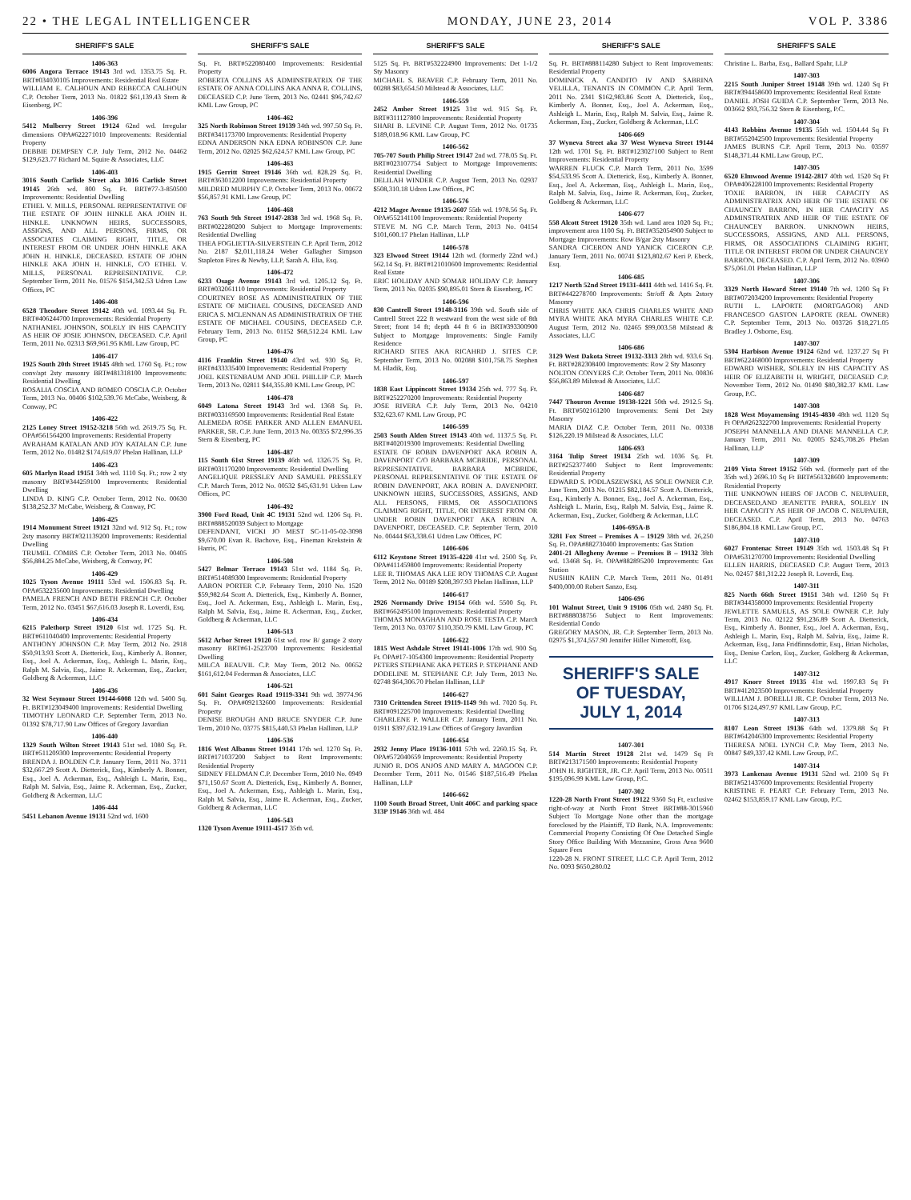22 • THE LEGAL INTELLIGENCER MONDAY, JUNE 23, 2014 VOL P. 3386
SHERIFF'S SALE
1406-363
6006 Angora Terrace 19143 3rd wd. 1353.75 Sq. Ft. BRT#034030105 Improvements: Residential Real Estate
WILLIAM E. CALHOUN AND REBECCA CALHOUN C.P. October Term, 2013 No. 01822 $61,139.43 Stern & Eisenberg, PC
1406-396
5412 Mulberry Street 19124 62nd wd. Irregular dimensions OPA#622271010 Improvements: Residential Property
DEBBIE DEMPSEY C.P. July Term, 2012 No. 04462 $129,623.77 Richard M. Squire & Associates, LLC
1406-403
3016 South Carlisle Street aka 3016 Carlisle Street 19145 26th wd. 800 Sq. Ft. BRT#77-3-850500 Improvements: Residential Dwelling
ETHEL V. MILLS, PERSONAL REPRESENTATIVE OF THE ESTATE OF JOHN HINKLE AKA JOHN H. HINKLE. UNKNOWN HEIRS, SUCCESSORS, ASSIGNS, AND ALL PERSONS, FIRMS, OR ASSOCIATES CLAIMING RIGHT, TITLE, OR INTEREST FROM OR UNDER JOHN HINKLE AKA JOHN H. HINKLE, DECEASED. ESTATE OF JOHN HINKLE AKA JOHN H. HINKLE, C/O ETHEL V. MILLS, PERSONAL REPRESENTATIVE. C.P. September Term, 2011 No. 01576 $154,342.53 Udren Law Offices, PC
1406-408
6528 Theodore Street 19142 40th wd. 1093.44 Sq. Ft. BRT#406244700 Improvements: Residential Property
NATHANIEL JOHNSON, SOLELY IN HIS CAPACITY AS HEIR OF JOSIE JOHNSON, DECEASED. C.P. April Term, 2011 No. 02313 $69,961.95 KML Law Group, PC
1406-417
1925 South 20th Street 19145 48th wd. 1760 Sq. Ft.; row conv/apt 2sty masonry BRT#481318100 Improvements: Residential Dwelling
ROSALIA COSCIA AND ROMEO COSCIA C.P. October Term, 2013 No. 00406 $102,539.76 McCabe, Weisberg, & Conway, PC
1406-422
2125 Loney Street 19152-3218 56th wd. 2619.75 Sq. Ft. OPA#561564200 Improvements: Residential Property
AVRAHAM KATALAN AND JOY KATALAN C.P. June Term, 2012 No. 01482 $174,619.07 Phelan Hallinan, LLP
1406-423
605 Marlyn Road 19151 34th wd. 1110 Sq. Ft.; row 2 sty masonry BRT#344259100 Improvements: Residential Dwelling
LINDA D. KING C.P. October Term, 2012 No. 00630 $138,252.37 McCabe, Weisberg, & Conway, PC
1406-425
1914 Monument Street 19121 32nd wd. 912 Sq. Ft.; row 2sty masonry BRT#321139200 Improvements: Residential Dwelling
TRUMEL COMBS C.P. October Term, 2013 No. 00405 $56,884.25 McCabe, Weisberg, & Conway, PC
1406-429
1025 Tyson Avenue 19111 53rd wd. 1506.83 Sq. Ft. OPA#532235600 Improvements: Residential Dwelling
PAMELA FRENCH AND BETH FRENCH C.P. October Term, 2012 No. 03451 $67,616.03 Joseph R. Loverdi, Esq.
1406-434
6215 Palethorp Street 19120 61st wd. 1725 Sq. Ft. BRT#611040400 Improvements: Residential Property
ANTHONY JOHNSON C.P. May Term, 2012 No. 2918 $50,913.93 Scott A. Dietterick, Esq., Kimberly A. Bonner, Esq., Joel A. Ackerman, Esq., Ashleigh L. Marin, Esq., Ralph M. Salvia, Esq., Jaime R. Ackerman, Esq., Zucker, Goldberg & Ackerman, LLC
1406-436
32 West Seymour Street 19144-6008 12th wd. 5400 Sq. Ft. BRT#123049400 Improvements: Residential Dwelling
TIMOTHY LEONARD C.P. September Term, 2013 No. 01392 $78,717.90 Law Offices of Gregory Javardian
1406-440
1329 South Wilton Street 19143 51st wd. 1080 Sq. Ft. BRT#511209300 Improvements: Residential Property
BRENDA J. BOLDEN C.P. January Term, 2011 No. 3711 $32,667.29 Scott A. Dietterick, Esq., Kimberly A. Bonner, Esq., Joel A. Ackerman, Esq., Ashleigh L. Marin, Esq., Ralph M. Salvia, Esq., Jaime R. Ackerman, Esq., Zucker, Goldberg & Ackerman, LLC
1406-444
5451 Lebanon Avenue 19131 52nd wd. 1600
SHERIFF'S SALE
Sq. Ft. BRT#522080400 Improvements: Residential Property
ROBERTA COLLINS AS ADMINSTRATRIX OF THE ESTATE OF ANNA COLLINS AKA ANNA R. COLLINS, DECEASED C.P. June Term, 2013 No. 02441 $96,742.67 KML Law Group, PC
1406-462
325 North Robinson Street 19139 34th wd. 997.50 Sq. Ft. BRT#341173700 Improvements: Residential Property
EDNA ANDERSON NKA EDNA ROBINSON C.P. June Term, 2012 No. 02025 $62,624.57 KML Law Group, PC
1406-463
1915 Gerritt Street 19146 36th wd. 828.29 Sq. Ft. BRT#363012200 Improvements: Residential Property
MILDRED MURPHY C.P. October Term, 2013 No. 00672 $56,857.91 KML Law Group, PC
1406-468
763 South 9th Street 19147-2838 3rd wd. 1968 Sq. Ft. BRT#022280200 Subject to Mortgage Improvements: Residential Dwelling
THEA FOGLIETTA-SILVERSTEIN C.P. April Term, 2012 No. 2187 $2,011,118.24 Weber Gallagher Simpson Stapleton Fires & Newby, LLP, Sarah A. Elia, Esq.
1406-472
6233 Osage Avenue 19143 3rd wd. 1205.12 Sq. Ft. BRT#032061110 Improvements: Residential Property
COURTNEY ROSE AS ADMINISTRATRIX OF THE ESTATE OF MICHAEL COUSINS, DECEASED AND ERICA S. MCLENNAN AS ADMINISTRATRIX OF THE ESTATE OF MICHAEL COUSINS, DECEASED C.P. February Term, 2013 No. 01152 $68,512.24 KML Law Group, PC
1406-476
4116 Franklin Street 19140 43rd wd. 930 Sq. Ft. BRT#433335400 Improvements: Residential Property
JOEL KESTENBAUM AND JOEL PHILLIP C.P. March Term, 2013 No. 02811 $44,355.80 KML Law Group, PC
1406-478
6049 Latona Street 19143 3rd wd. 1368 Sq. Ft. BRT#033169500 Improvements: Residential Real Estate
ALEMEDA ROSE PARKER AND ALLEN EMANUEL PARKER, SR. C.P. June Term, 2013 No. 00355 $72,996.35 Stern & Eisenberg, PC
1406-487
115 South 61st Street 19139 46th wd. 1326.75 Sq. Ft. BRT#031170200 Improvements: Residential Dwelling
ANGELIQUE PRESSLEY AND SAMUEL PRESSLEY C.P. March Term, 2012 No. 00532 $45,631.91 Udren Law Offices, PC
1406-492
3900 Ford Road, Unit 4C 19131 52nd wd. 1206 Sq. Ft. BRT#888520039 Subject to Mortgage
DEFENDANT, VICKI JO MEST SC-11-05-02-3098 $9,670.00 Evan R. Bachove, Esq., Fineman Krekstein & Harris, PC
1406-508
5427 Belmar Terrace 19143 51st wd. 1184 Sq. Ft. BRT#514089300 Improvements: Residential Property
AARON PORTER C.P. February Term, 2010 No. 1520 $59,982.64 Scott A. Dietterick, Esq., Kimberly A. Bonner, Esq., Joel A. Ackerman, Esq., Ashleigh L. Marin, Esq., Ralph M. Salvia, Esq., Jaime R. Ackerman, Esq., Zucker, Goldberg & Ackerman, LLC
1406-513
5612 Arbor Street 19120 61st wd. row B/ garage 2 story masonry BRT#61-2523700 Improvements: Residential Dwelling
MILCA BEAUVIL C.P. May Term, 2012 No. 00652 $161,612.04 Federman & Associates, LLC
1406-521
601 Saint Georges Road 19119-3341 9th wd. 39774.96 Sq. Ft. OPA#092132600 Improvements: Residential Property
DENISE BROUGH AND BRUCE SNYDER C.P. June Term, 2010 No. 03775 $815,440.53 Phelan Hallinan, LLP
1406-536
1816 West Albanus Street 19141 17th wd. 1270 Sq. Ft. BRT#171037200 Subject to Rent Improvements: Residential Property
SIDNEY FELDMAN C.P. December Term, 2010 No. 0949 $71,150.67 Scott A. Dietterick, Esq., Kimberly A. Bonner, Esq., Joel A. Ackerman, Esq., Ashleigh L. Marin, Esq., Ralph M. Salvia, Esq., Jaime R. Ackerman, Esq., Zucker, Goldberg & Ackerman, LLC
1406-543
1320 Tyson Avenue 19111-4517 35th wd.
SHERIFF'S SALE
5125 Sq. Ft. BRT#532224900 Improvements: Det 1-1/2 Sty Masonry
MICHAEL S. BEAVER C.P. February Term, 2011 No. 00288 $83,654.50 Milstead & Associates, LLC
1406-559
2452 Amber Street 19125 31st wd. 915 Sq. Ft. BRT#311127800 Improvements: Residential Property
SHARI B. LEVINE C.P. August Term, 2012 No. 01735 $189,018.96 KML Law Group, PC
1406-562
705-707 South Philip Street 19147 2nd wd. 778.05 Sq. Ft. BRT#023107754 Subject to Mortgage Improvements: Residential Dwelling
DELILAH WINDER C.P. August Term, 2013 No. 02937 $508,310.18 Udren Law Offices, PC
1406-576
4212 Magee Avenue 19135-2607 55th wd. 1978.56 Sq. Ft. OPA#552141100 Improvements: Residential Property
STEVE M. NG C.P. March Term, 2013 No. 04154 $101,600.17 Phelan Hallinan, LLP
1406-578
323 Elwood Street 19144 12th wd. (formerly 22nd wd.) 562.14 Sq. Ft. BRT#121010600 Improvements: Residential Real Estate
ERIC HOLIDAY AND SOMAR HOLIDAY C.P. January Term, 2013 No. 02035 $90,895.01 Stern & Eisenberg, PC
1406-596
830 Cantrell Street 19148-3116 39th wd. South side of Cantrell Street 222 ft westward from the west side of 8th Street; front 14 ft; depth 44 ft 6 in BRT#393300900 Subject to Mortgage Improvements: Single Family Residence
RICHARD SITES AKA RICAHRD J. SITES C.P. September Term, 2013 No. 002088 $101,758.75 Stephen M. Hladik, Esq.
1406-597
1838 East Lippincott Street 19134 25th wd. 777 Sq. Ft. BRT#252270200 Improvements: Residential Property
JOSE RIVERA C.P. July Term, 2013 No. 04210 $32,623.67 KML Law Group, PC
1406-599
2503 South Alden Street 19143 40th wd. 1137.5 Sq. Ft. BRT#402019300 Improvements: Residential Dwelling
ESTATE OF ROBIN DAVENPORT AKA ROBIN A. DAVENPORT C/O BARBARA MCBRIDE, PERSONAL REPRESENTATIVE. BARBARA MCBRIDE, PERSONAL REPRESENTATIVE OF THE ESTATE OF ROBIN DAVENPORT, AKA ROBIN A. DAVENPORT. UNKNOWN HEIRS, SUCCESSORS, ASSIGNS, AND ALL PERSONS, FIRMS, OR ASSOCIATIONS CLAIMING RIGHT, TITLE, OR INTEREST FROM OR UNDER ROBIN DAVENPORT AKA ROBIN A. DAVENPORT, DECEASED. C.P. September Term, 2010 No. 00444 $63,338.61 Udren Law Offices, PC
1406-606
6112 Keystone Street 19135-4220 41st wd. 2500 Sq. Ft. OPA#411459800 Improvements: Residential Property
LEE R. THOMAS AKA LEE ROY THOMAS C.P. August Term, 2012 No. 00189 $208,397.93 Phelan Hallinan, LLP
1406-617
2926 Normandy Drive 19154 66th wd. 5500 Sq. Ft. BRT#662495100 Improvements: Residential Property
THOMAS MONAGHAN AND ROSE TESTA C.P. March Term, 2013 No. 03707 $110,350.79 KML Law Group, PC
1406-622
1815 West Ashdale Street 19141-1006 17th wd. 900 Sq. Ft. OPA#17-1054300 Improvements: Residential Property
PETERS STEPHANE AKA PETERS P. STEPHANE AND DODELINE M. STEPHANE C.P. July Term, 2013 No. 02748 $64,306.70 Phelan Hallinan, LLP
1406-627
7310 Crittenden Street 19119-1149 9th wd. 7020 Sq. Ft. BRT#091225700 Improvements: Residential Dwelling
CHARLENE P. WALLER C.P. January Term, 2011 No. 01911 $397,632.19 Law Offices of Gregory Javardian
1406-654
2932 Jenny Place 19136-1011 57th wd. 2260.15 Sq. Ft. OPA#572040659 Improvements: Residential Property
JUNIO R. DOS ANJOS AND MARY A. MAGOON C.P. December Term, 2011 No. 01546 $187,516.49 Phelan Hallinan, LLP
1406-662
1100 South Broad Street, Unit 406C and parking space 313P 19146 36th wd. 484
SHERIFF'S SALE
Sq. Ft. BRT#888114280 Subject to Rent Improvements: Residential Property
DOMINICK A. CANDITO IV AND SABRINA VELILLA, TENANTS IN COMMON C.P. April Term, 2011 No. 2341 $162,983.86 Scott A. Dietterick, Esq., Kimberly A. Bonner, Esq., Joel A. Ackerman, Esq., Ashleigh L. Marin, Esq., Ralph M. Salvia, Esq., Jaime R. Ackerman, Esq., Zucker, Goldberg & Ackerman, LLC
1406-669
37 Wyneva Street aka 37 West Wyneva Street 19144 12th wd. 1701 Sq. Ft. BRT#123027100 Subject to Rent Improvements: Residential Property
WARREN FLUCK C.P. March Term, 2011 No. 3599 $54,533.95 Scott A. Dietterick, Esq., Kimberly A. Bonner, Esq., Joel A. Ackerman, Esq., Ashleigh L. Marin, Esq., Ralph M. Salvia, Esq., Jaime R. Ackerman, Esq., Zucker, Goldberg & Ackerman, LLC
1406-677
558 Alcott Street 19120 35th wd. Land area 1020 Sq. Ft.; improvement area 1100 Sq. Ft. BRT#352054900 Subject to Mortgage Improvements: Row B/gar 2sty Masonry
SANDRA CICERON AND YANICK CICERON C.P. January Term, 2011 No. 00741 $123,802.67 Keri P. Ebeck, Esq.
1406-685
1217 North 52nd Street 19131-4411 44th wd. 1416 Sq. Ft. BRT#442278700 Improvements: Str/off & Apts 2story Masonry
CHRIS WHITE AKA CHRIS CHARLES WHITE AND MYRA WHITE AKA MYRA CHARLES WHITE C.P. August Term, 2012 No. 02465 $99,003.58 Milstead & Associates, LLC
1406-686
3129 West Dakota Street 19132-3313 28th wd. 933.6 Sq. Ft. BRT#282308400 Improvements: Row 2 Sty Masonry
NOLTON CONYERS C.P. October Term, 2011 No. 00836 $56,863.89 Milstead & Associates, LLC
1406-687
7447 Thouron Avenue 19138-1221 50th wd. 2912.5 Sq. Ft. BRT#502161200 Improvements: Semi Det 2sty Masonry
MARIA DIAZ C.P. October Term, 2011 No. 00338 $126,220.19 Milstead & Associates, LLC
1406-693
3164 Tulip Street 19134 25th wd. 1036 Sq. Ft. BRT#252377400 Subject to Rent Improvements: Residential Property
EDWARD S. PODLASZEWSKI, AS SOLE OWNER C.P. June Term, 2013 No. 01215 $82,184.57 Scott A. Dietterick, Esq., Kimberly A. Bonner, Esq., Joel A. Ackerman, Esq., Ashleigh L. Marin, Esq., Ralph M. Salvia, Esq., Jaime R. Ackerman, Esq., Zucker, Goldberg & Ackerman, LLC
1406-695A-B
3281 Fox Street – Premises A – 19129 38th wd. 26,250 Sq. Ft. OPA#882730400 Improvements: Gas Station
2401-21 Allegheny Avenue – Premises B – 19132 38th wd. 13468 Sq. Ft. OPA#882895200 Improvements: Gas Station
NUSHIN KAHN C.P. March Term, 2011 No. 01491 $400,000.00 Robert Sanzo, Esq.
1406-696
101 Walnut Street, Unit 9 19106 05th wd. 2480 Sq. Ft. BRT#888038756 Subject to Rent Improvements: Residential Condo
GREGORY MASON, JR. C.P. September Term, 2013 No. 02975 $1,374,557.90 Jennifer Hiller Nimeroff, Esq.
SHERIFF'S SALE
OF TUESDAY,
JULY 1, 2014
1407-301
514 Martin Street 19128 21st wd. 1479 Sq Ft BRT#213171500 Improvements: Residential Property
JOHN H. RIGHTER, JR. C.P. April Term, 2013 No. 00511 $195,096.99 KML Law Group, P.C.
1407-302
1220-28 North Front Street 19122 9360 Sq Ft, exclusive right-of-way at North Front Street BRT#88-3015960 Subject To Mortgage None other than the mortgage foreclosed by the Plaintiff, TD Bank, N.A. Improvements: Commercial Property Consisting Of One Detached Single Story Office Building With Mezzanine, Gross Area 9600 Square Fees
1220-28 N. FRONT STREET, LLC C.P. April Term, 2012 No. 0093 $650,280.02
SHERIFF'S SALE
Christine L. Barba, Esq., Ballard Spahr, LLP
1407-303
2215 South Juniper Street 19148 39th wd. 1240 Sq Ft BRT#394458600 Improvements: Residential Real Estate
DANIEL JOSH GUIDA C.P. September Term, 2013 No. 003662 $93,756.32 Stern & Eisenberg, P.C.
1407-304
4143 Robbins Avenue 19135 55th wd. 1504.44 Sq Ft BRT#552042500 Improvements: Residential Property
JAMES BURNS C.P. April Term, 2013 No. 03597 $148,371.44 KML Law Group, P.C.
1407-305
6520 Elmwood Avenue 19142-2817 40th wd. 1520 Sq Ft OPA#406228100 Improvements: Residential Property
TOXIE BARRON, IN HER CAPACITY AS ADMINISTRATRIX AND HEIR OF THE ESTATE OF CHAUNCEY BARRON, IN HER CAPACITY AS ADMINSTRATRIX AND HEIR OF THE ESTATE OF CHAUNCEY BARRON. UNKNOWN HEIRS, SUCCESSORS, ASSIGNS, AND ALL PERSONS, FIRMS, OR ASSOCIATIONS CLAIMING RIGHT, TITLE OR INTEREST FROM OR UNDER CHAUNCEY BARRON, DECEASED. C.P. April Term, 2012 No. 03960 $75,061.01 Phelan Hallinan, LLP
1407-306
3329 North Howard Street 19140 7th wd. 1200 Sq Ft BRT#072034200 Improvements: Residential Property
RUTH L. LAPORTE (MORTGAGOR) AND FRANCESCO GASTON LAPORTE (REAL OWNER) C.P. September Term, 2013 No. 003726 $18,271.05 Bradley J. Osborne, Esq.
1407-307
5304 Harbison Avenue 19124 62nd wd. 1237.27 Sq Ft BRT#622468000 Improvements: Residential Property
EDWARD WISHER, SOLELY IN HIS CAPACITY AS HEIR OF ELIZABETH H. WRIGHT, DECEASED C.P. November Term, 2012 No. 01490 $80,382.37 KML Law Group, P.C.
1407-308
1828 West Moyamensing 19145-4830 48th wd. 1120 Sq Ft OPA#262322700 Improvements: Residential Property
JOSEPH MANNELLA AND DIANE MANNELLA C.P. January Term, 2011 No. 02005 $245,708.26 Phelan Hallinan, LLP
1407-309
2109 Vista Street 19152 56th wd. (formerly part of the 35th wd.) 2696.10 Sq Ft BRT#561328600 Improvements: Residential Property
THE UNKNOWN HEIRS OF JACOB C. NEUPAUER, DECEASED,AND JEANETTE PARRA, SOLELY IN HER CAPACITY AS HEIR OF JACOB C. NEUPAUER, DECEASED. C.P. April Term, 2013 No. 04763 $186,804.18 KML Law Group, P.C.
1407-310
6027 Frontenac Street 19149 35th wd. 1503.48 Sq Ft OPA#531270700 Improvements: Residential Dwelling
ELLEN HARRIS, DECEASED C.P. August Term, 2013 No. 02457 $81,312.22 Joseph R. Loverdi, Esq.
1407-311
825 North 66th Street 19151 34th wd. 1260 Sq Ft BRT#344358000 Improvements: Residential Property
JEWLETTE SAMUELS, AS SOLE OWNER C.P. July Term, 2013 No. 02122 $91,236.89 Scott A. Dietterick, Esq., Kimberly A. Bonner, Esq., Joel A. Ackerman, Esq., Ashleigh L. Marin, Esq., Ralph M. Salvia, Esq., Jaime R. Ackerman, Esq., Jana Fridfinnsdottir, Esq., Brian Nicholas, Esq., Denise Carlon, Esq., Zucker, Goldberg & Ackerman, LLC
1407-312
4917 Knorr Street 19135 41st wd. 1997.83 Sq Ft BRT#412023500 Improvements: Residential Property
WILLIAM J. BORELLI JR. C.P. October Term, 2013 No. 01706 $124,497.97 KML Law Group, P.C.
1407-313
8107 Leon Street 19136 64th wd. 1379.88 Sq Ft BRT#642046300 Improvements: Residential Property
THERESA NOEL LYNCH C.P. May Term, 2013 No. 00847 $49,337.42 KML Law Group, P.C.
1407-314
3973 Lankenau Avenue 19131 52nd wd. 2100 Sq Ft BRT#521437600 Improvements: Residential Property
KRISTINE F. PEART C.P. February Term, 2013 No. 02462 $153,859.17 KML Law Group, P.C.